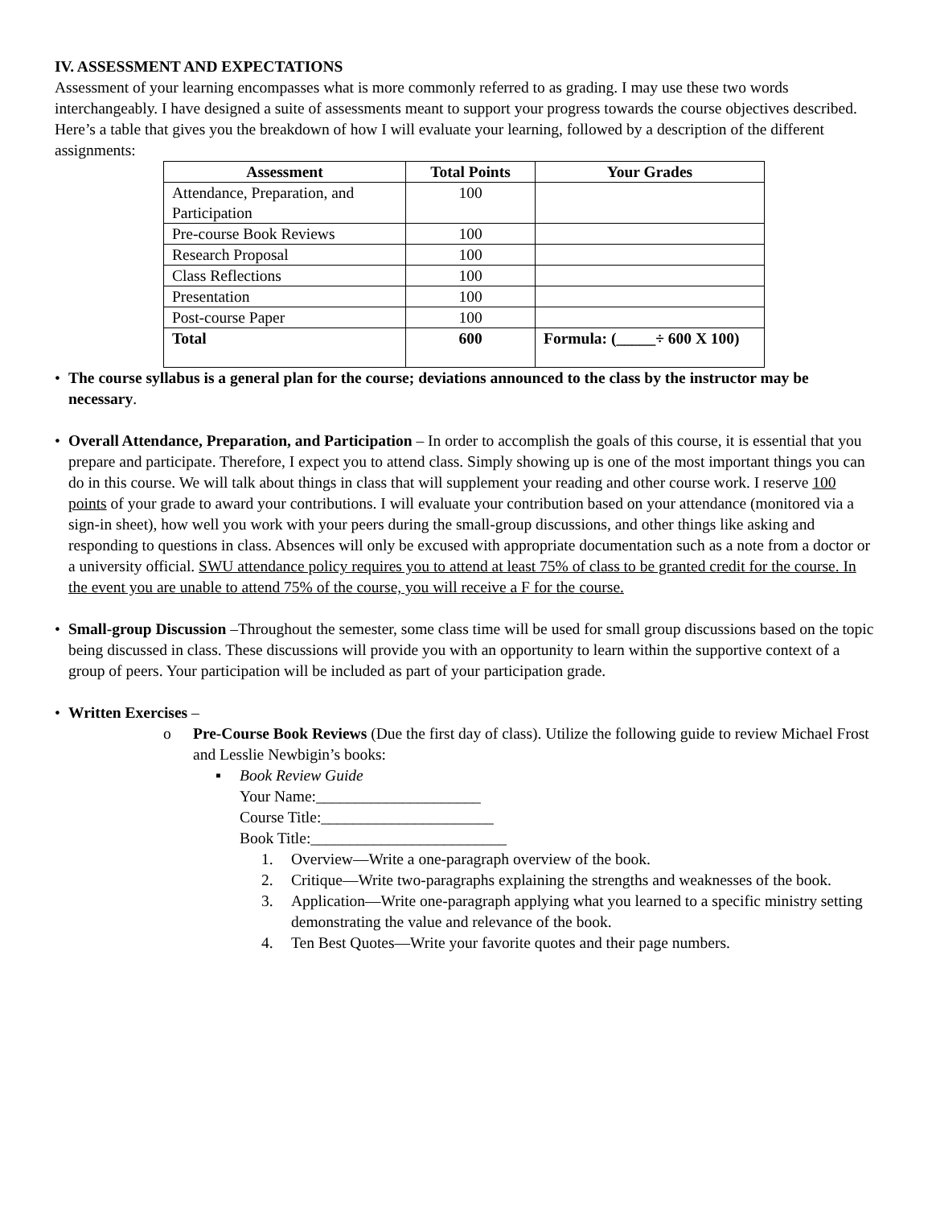IV. ASSESSMENT AND EXPECTATIONS
Assessment of your learning encompasses what is more commonly referred to as grading. I may use these two words interchangeably. I have designed a suite of assessments meant to support your progress towards the course objectives described. Here’s a table that gives you the breakdown of how I will evaluate your learning, followed by a description of the different assignments:
| Assessment | Total Points | Your Grades |
| --- | --- | --- |
| Attendance, Preparation, and Participation | 100 | |
| Pre-course Book Reviews | 100 | |
| Research Proposal | 100 | |
| Class Reflections | 100 | |
| Presentation | 100 | |
| Post-course Paper | 100 | |
| Total | 600 | Formula: (_____÷ 600 X 100) |
• The course syllabus is a general plan for the course; deviations announced to the class by the instructor may be necessary.
• Overall Attendance, Preparation, and Participation – In order to accomplish the goals of this course, it is essential that you prepare and participate. Therefore, I expect you to attend class. Simply showing up is one of the most important things you can do in this course. We will talk about things in class that will supplement your reading and other course work. I reserve 100 points of your grade to award your contributions. I will evaluate your contribution based on your attendance (monitored via a sign-in sheet), how well you work with your peers during the small-group discussions, and other things like asking and responding to questions in class. Absences will only be excused with appropriate documentation such as a note from a doctor or a university official. SWU attendance policy requires you to attend at least 75% of class to be granted credit for the course. In the event you are unable to attend 75% of the course, you will receive a F for the course.
• Small-group Discussion –Throughout the semester, some class time will be used for small group discussions based on the topic being discussed in class. These discussions will provide you with an opportunity to learn within the supportive context of a group of peers. Your participation will be included as part of your participation grade.
• Written Exercises –
o Pre-Course Book Reviews (Due the first day of class). Utilize the following guide to review Michael Frost and Lesslie Newbigin’s books:
▪ Book Review Guide
Your Name:_____________________
Course Title:______________________
Book Title:_________________________
1. Overview—Write a one-paragraph overview of the book.
2. Critique—Write two-paragraphs explaining the strengths and weaknesses of the book.
3. Application—Write one-paragraph applying what you learned to a specific ministry setting demonstrating the value and relevance of the book.
4. Ten Best Quotes—Write your favorite quotes and their page numbers.